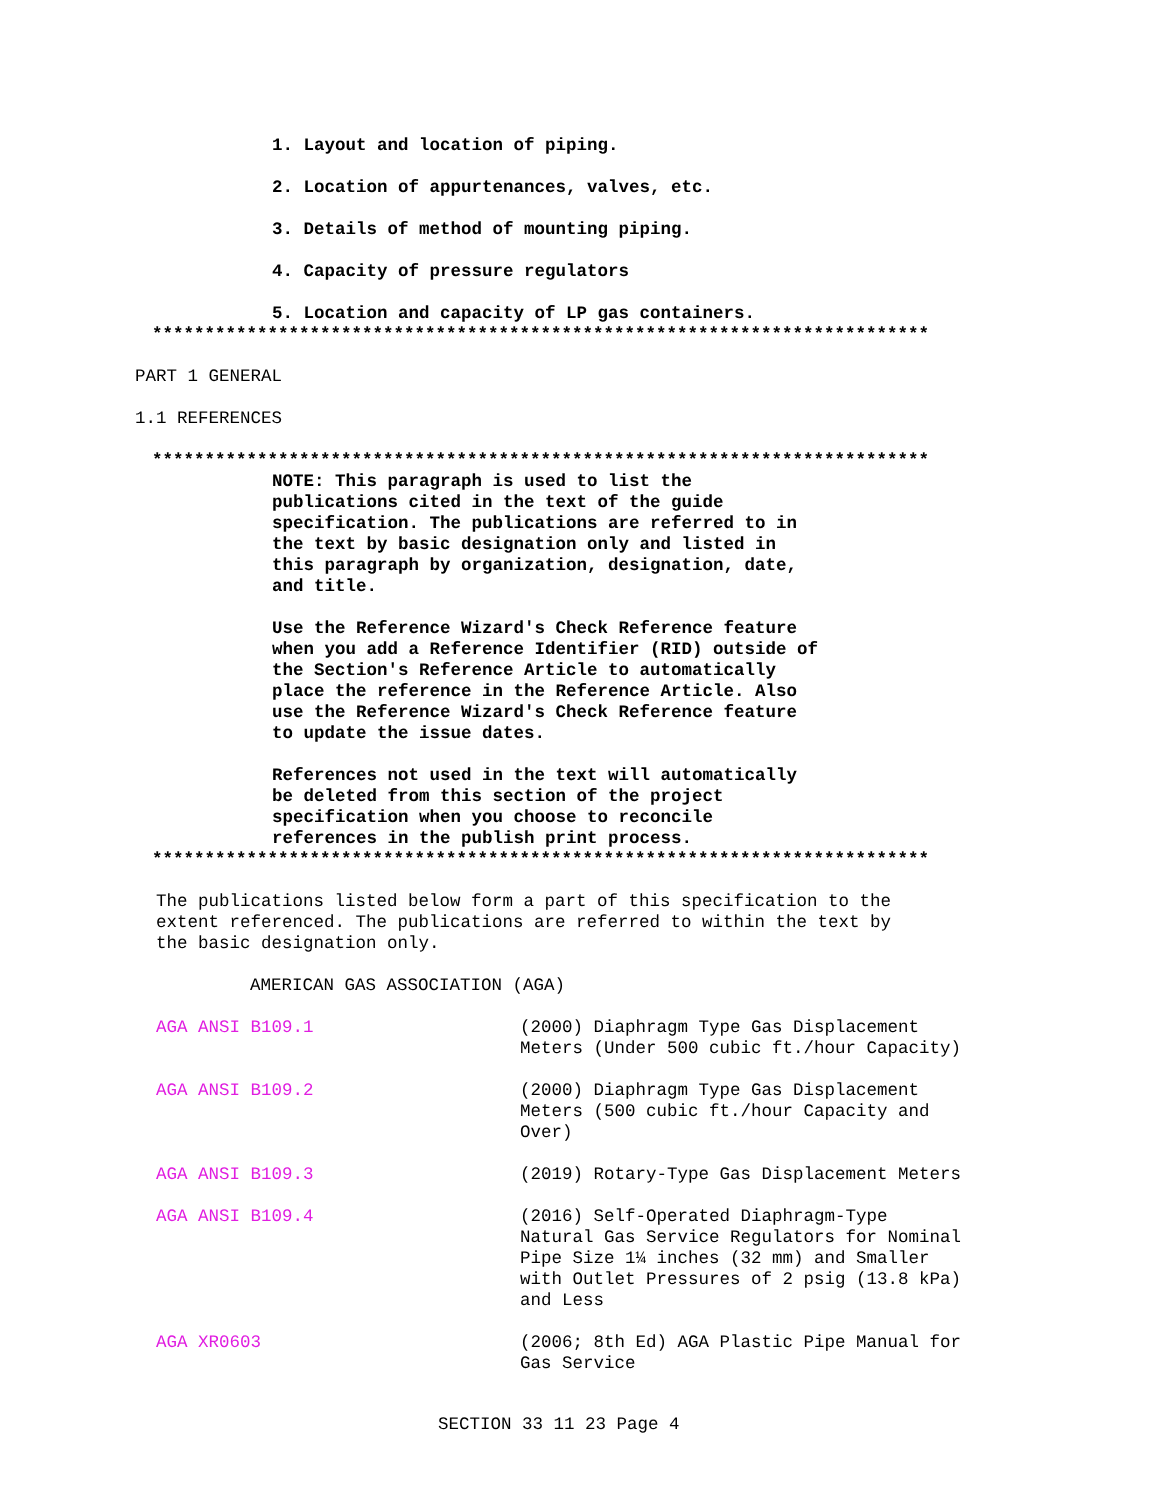1. Layout and location of piping.
2. Location of appurtenances, valves, etc.
3. Details of method of mounting piping.
4. Capacity of pressure regulators
5. Location and capacity of LP gas containers.
**************************************************************************
PART 1 GENERAL
1.1 REFERENCES
**************************************************************************
NOTE: This paragraph is used to list the
publications cited in the text of the guide
specification. The publications are referred to in
the text by basic designation only and listed in
this paragraph by organization, designation, date,
and title.
Use the Reference Wizard's Check Reference feature
when you add a Reference Identifier (RID) outside of
the Section's Reference Article to automatically
place the reference in the Reference Article. Also
use the Reference Wizard's Check Reference feature
to update the issue dates.
References not used in the text will automatically
be deleted from this section of the project
specification when you choose to reconcile
references in the publish print process.
**************************************************************************
The publications listed below form a part of this specification to the
extent referenced. The publications are referred to within the text by
the basic designation only.
AMERICAN GAS ASSOCIATION (AGA)
AGA ANSI B109.1 (2000) Diaphragm Type Gas Displacement
Meters (Under 500 cubic ft./hour Capacity)
AGA ANSI B109.2 (2000) Diaphragm Type Gas Displacement
Meters (500 cubic ft./hour Capacity and
Over)
AGA ANSI B109.3 (2019) Rotary-Type Gas Displacement Meters
AGA ANSI B109.4 (2016) Self-Operated Diaphragm-Type
Natural Gas Service Regulators for Nominal
Pipe Size 1¼ inches (32 mm) and Smaller
with Outlet Pressures of 2 psig (13.8 kPa)
and Less
AGA XR0603 (2006; 8th Ed) AGA Plastic Pipe Manual for
Gas Service
SECTION 33 11 23 Page 4